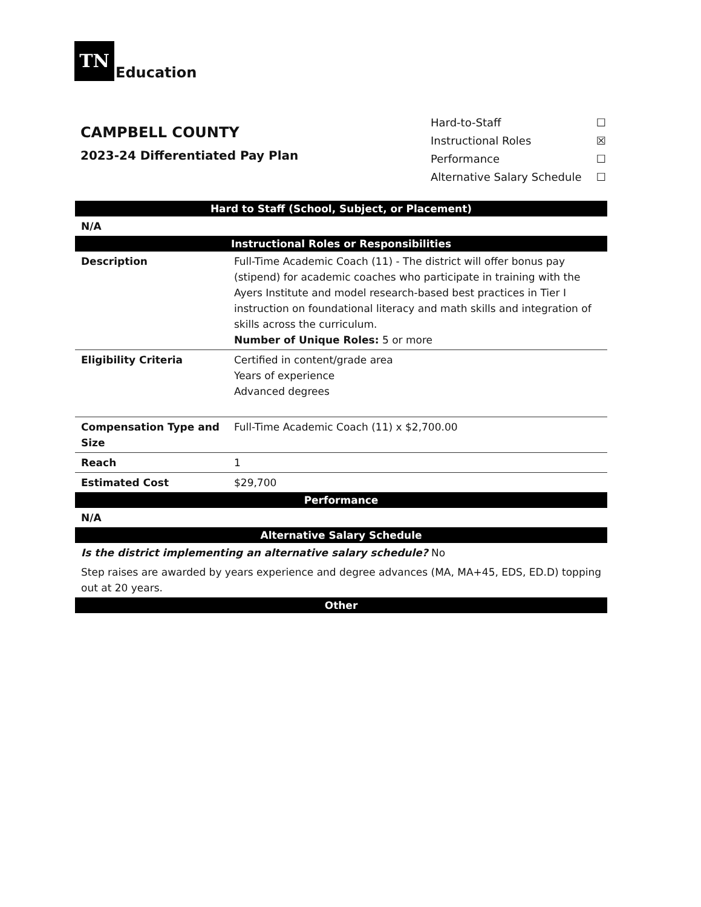TN Education
CAMPBELL COUNTY
2023-24 Differentiated Pay Plan
Hard-to-Staff ☐
Instructional Roles ☒
Performance ☐
Alternative Salary Schedule ☐
| Hard to Staff (School, Subject, or Placement) | |
| --- | --- |
| N/A | |
| Instructional Roles or Responsibilities | |
| Description | Full-Time Academic Coach (11) - The district will offer bonus pay (stipend) for academic coaches who participate in training with the Ayers Institute and model research-based best practices in Tier I instruction on foundational literacy and math skills and integration of skills across the curriculum. Number of Unique Roles: 5 or more |
| Eligibility Criteria | Certified in content/grade area Years of experience Advanced degrees |
| Compensation Type and Size | Full-Time Academic Coach (11) x $2,700.00 |
| Reach | 1 |
| Estimated Cost | $29,700 |
| Performance | |
| N/A | |
| Alternative Salary Schedule | |
| Is the district implementing an alternative salary schedule? No | |
| Step raises are awarded by years experience and degree advances (MA, MA+45, EDS, ED.D) topping out at 20 years. | |
| Other | |